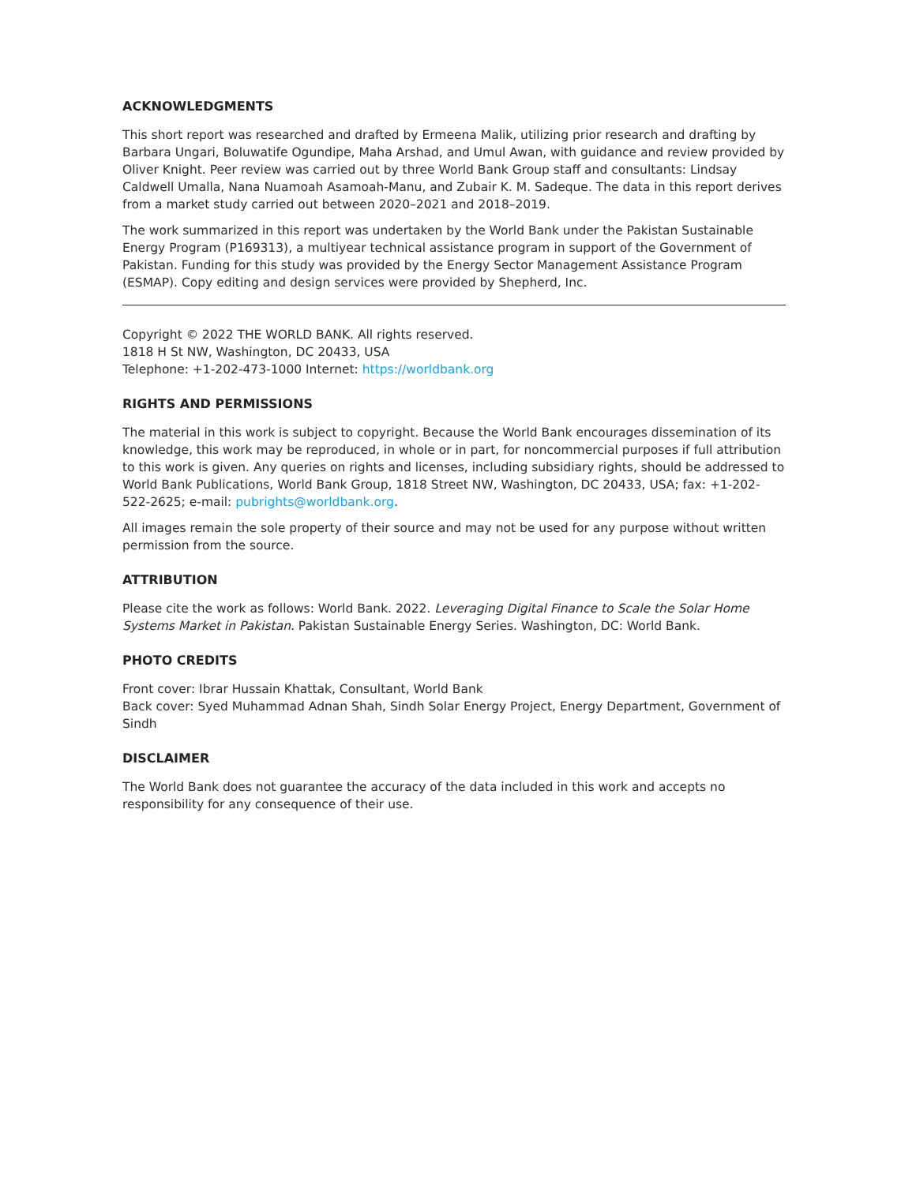ACKNOWLEDGMENTS
This short report was researched and drafted by Ermeena Malik, utilizing prior research and drafting by Barbara Ungari, Boluwatife Ogundipe, Maha Arshad, and Umul Awan, with guidance and review provided by Oliver Knight. Peer review was carried out by three World Bank Group staff and consultants: Lindsay Caldwell Umalla, Nana Nuamoah Asamoah-Manu, and Zubair K. M. Sadeque. The data in this report derives from a market study carried out between 2020–2021 and 2018–2019.
The work summarized in this report was undertaken by the World Bank under the Pakistan Sustainable Energy Program (P169313), a multiyear technical assistance program in support of the Government of Pakistan. Funding for this study was provided by the Energy Sector Management Assistance Program (ESMAP). Copy editing and design services were provided by Shepherd, Inc.
Copyright © 2022 THE WORLD BANK. All rights reserved.
1818 H St NW, Washington, DC 20433, USA
Telephone: +1-202-473-1000 Internet: https://worldbank.org
RIGHTS AND PERMISSIONS
The material in this work is subject to copyright. Because the World Bank encourages dissemination of its knowledge, this work may be reproduced, in whole or in part, for noncommercial purposes if full attribution to this work is given. Any queries on rights and licenses, including subsidiary rights, should be addressed to World Bank Publications, World Bank Group, 1818 Street NW, Washington, DC 20433, USA; fax: +1-202-522-2625; e-mail: pubrights@worldbank.org.
All images remain the sole property of their source and may not be used for any purpose without written permission from the source.
ATTRIBUTION
Please cite the work as follows: World Bank. 2022. Leveraging Digital Finance to Scale the Solar Home Systems Market in Pakistan. Pakistan Sustainable Energy Series. Washington, DC: World Bank.
PHOTO CREDITS
Front cover: Ibrar Hussain Khattak, Consultant, World Bank
Back cover: Syed Muhammad Adnan Shah, Sindh Solar Energy Project, Energy Department, Government of Sindh
DISCLAIMER
The World Bank does not guarantee the accuracy of the data included in this work and accepts no responsibility for any consequence of their use.